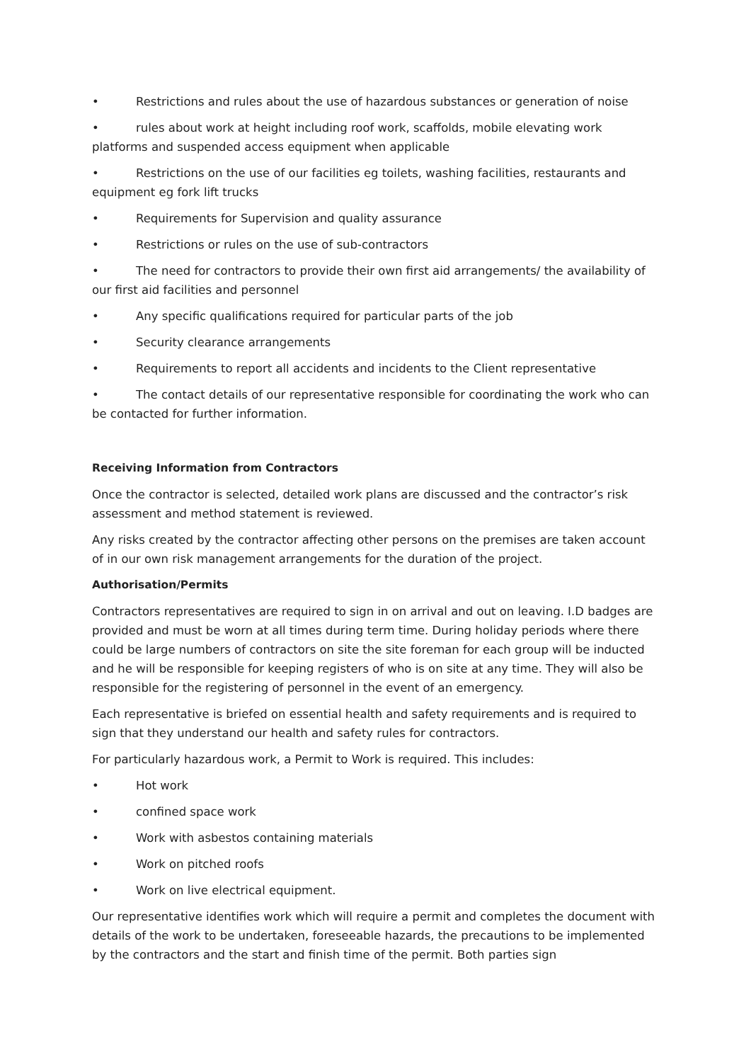• Restrictions and rules about the use of hazardous substances or generation of noise
• rules about work at height including roof work, scaffolds, mobile elevating work platforms and suspended access equipment when applicable
• Restrictions on the use of our facilities eg toilets, washing facilities, restaurants and equipment eg fork lift trucks
• Requirements for Supervision and quality assurance
• Restrictions or rules on the use of sub-contractors
• The need for contractors to provide their own first aid arrangements/ the availability of our first aid facilities and personnel
• Any specific qualifications required for particular parts of the job
• Security clearance arrangements
• Requirements to report all accidents and incidents to the Client representative
• The contact details of our representative responsible for coordinating the work who can be contacted for further information.
Receiving Information from Contractors
Once the contractor is selected, detailed work plans are discussed and the contractor’s risk assessment and method statement is reviewed.
Any risks created by the contractor affecting other persons on the premises are taken account of in our own risk management arrangements for the duration of the project.
Authorisation/Permits
Contractors representatives are required to sign in on arrival and out on leaving. I.D badges are provided and must be worn at all times during term time. During holiday periods where there could be large numbers of contractors on site the site foreman for each group will be inducted and he will be responsible for keeping registers of who is on site at any time. They will also be responsible for the registering of personnel in the event of an emergency.
Each representative is briefed on essential health and safety requirements and is required to sign that they understand our health and safety rules for contractors.
For particularly hazardous work, a Permit to Work is required. This includes:
• Hot work
• confined space work
• Work with asbestos containing materials
• Work on pitched roofs
• Work on live electrical equipment.
Our representative identifies work which will require a permit and completes the document with details of the work to be undertaken, foreseeable hazards, the precautions to be implemented by the contractors and the start and finish time of the permit. Both parties sign